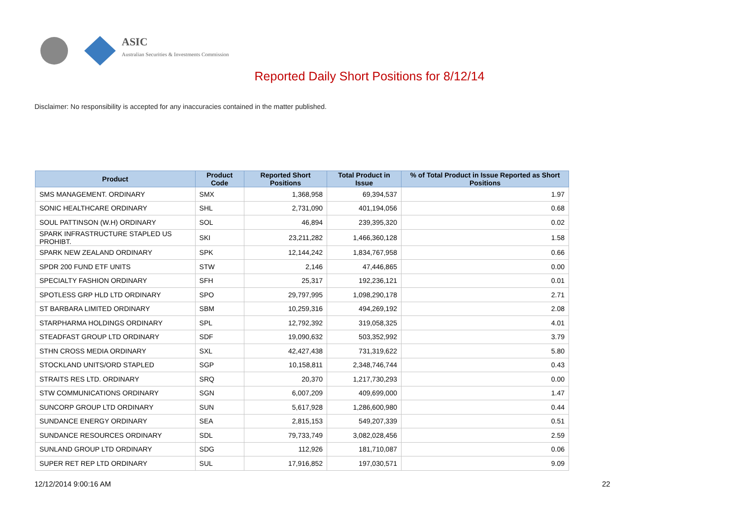ASIC
Australian Securities & Investments Commission
Reported Daily Short Positions for 8/12/14
Disclaimer: No responsibility is accepted for any inaccuracies contained in the matter published.
| Product | Product Code | Reported Short Positions | Total Product in Issue | % of Total Product in Issue Reported as Short Positions |
| --- | --- | --- | --- | --- |
| SMS MANAGEMENT. ORDINARY | SMX | 1,368,958 | 69,394,537 | 1.97 |
| SONIC HEALTHCARE ORDINARY | SHL | 2,731,090 | 401,194,056 | 0.68 |
| SOUL PATTINSON (W.H) ORDINARY | SOL | 46,894 | 239,395,320 | 0.02 |
| SPARK INFRASTRUCTURE STAPLED US PROHIBT. | SKI | 23,211,282 | 1,466,360,128 | 1.58 |
| SPARK NEW ZEALAND ORDINARY | SPK | 12,144,242 | 1,834,767,958 | 0.66 |
| SPDR 200 FUND ETF UNITS | STW | 2,146 | 47,446,865 | 0.00 |
| SPECIALTY FASHION ORDINARY | SFH | 25,317 | 192,236,121 | 0.01 |
| SPOTLESS GRP HLD LTD ORDINARY | SPO | 29,797,995 | 1,098,290,178 | 2.71 |
| ST BARBARA LIMITED ORDINARY | SBM | 10,259,316 | 494,269,192 | 2.08 |
| STARPHARMA HOLDINGS ORDINARY | SPL | 12,792,392 | 319,058,325 | 4.01 |
| STEADFAST GROUP LTD ORDINARY | SDF | 19,090,632 | 503,352,992 | 3.79 |
| STHN CROSS MEDIA ORDINARY | SXL | 42,427,438 | 731,319,622 | 5.80 |
| STOCKLAND UNITS/ORD STAPLED | SGP | 10,158,811 | 2,348,746,744 | 0.43 |
| STRAITS RES LTD. ORDINARY | SRQ | 20,370 | 1,217,730,293 | 0.00 |
| STW COMMUNICATIONS ORDINARY | SGN | 6,007,209 | 409,699,000 | 1.47 |
| SUNCORP GROUP LTD ORDINARY | SUN | 5,617,928 | 1,286,600,980 | 0.44 |
| SUNDANCE ENERGY ORDINARY | SEA | 2,815,153 | 549,207,339 | 0.51 |
| SUNDANCE RESOURCES ORDINARY | SDL | 79,733,749 | 3,082,028,456 | 2.59 |
| SUNLAND GROUP LTD ORDINARY | SDG | 112,926 | 181,710,087 | 0.06 |
| SUPER RET REP LTD ORDINARY | SUL | 17,916,852 | 197,030,571 | 9.09 |
12/12/2014 9:00:16 AM 22